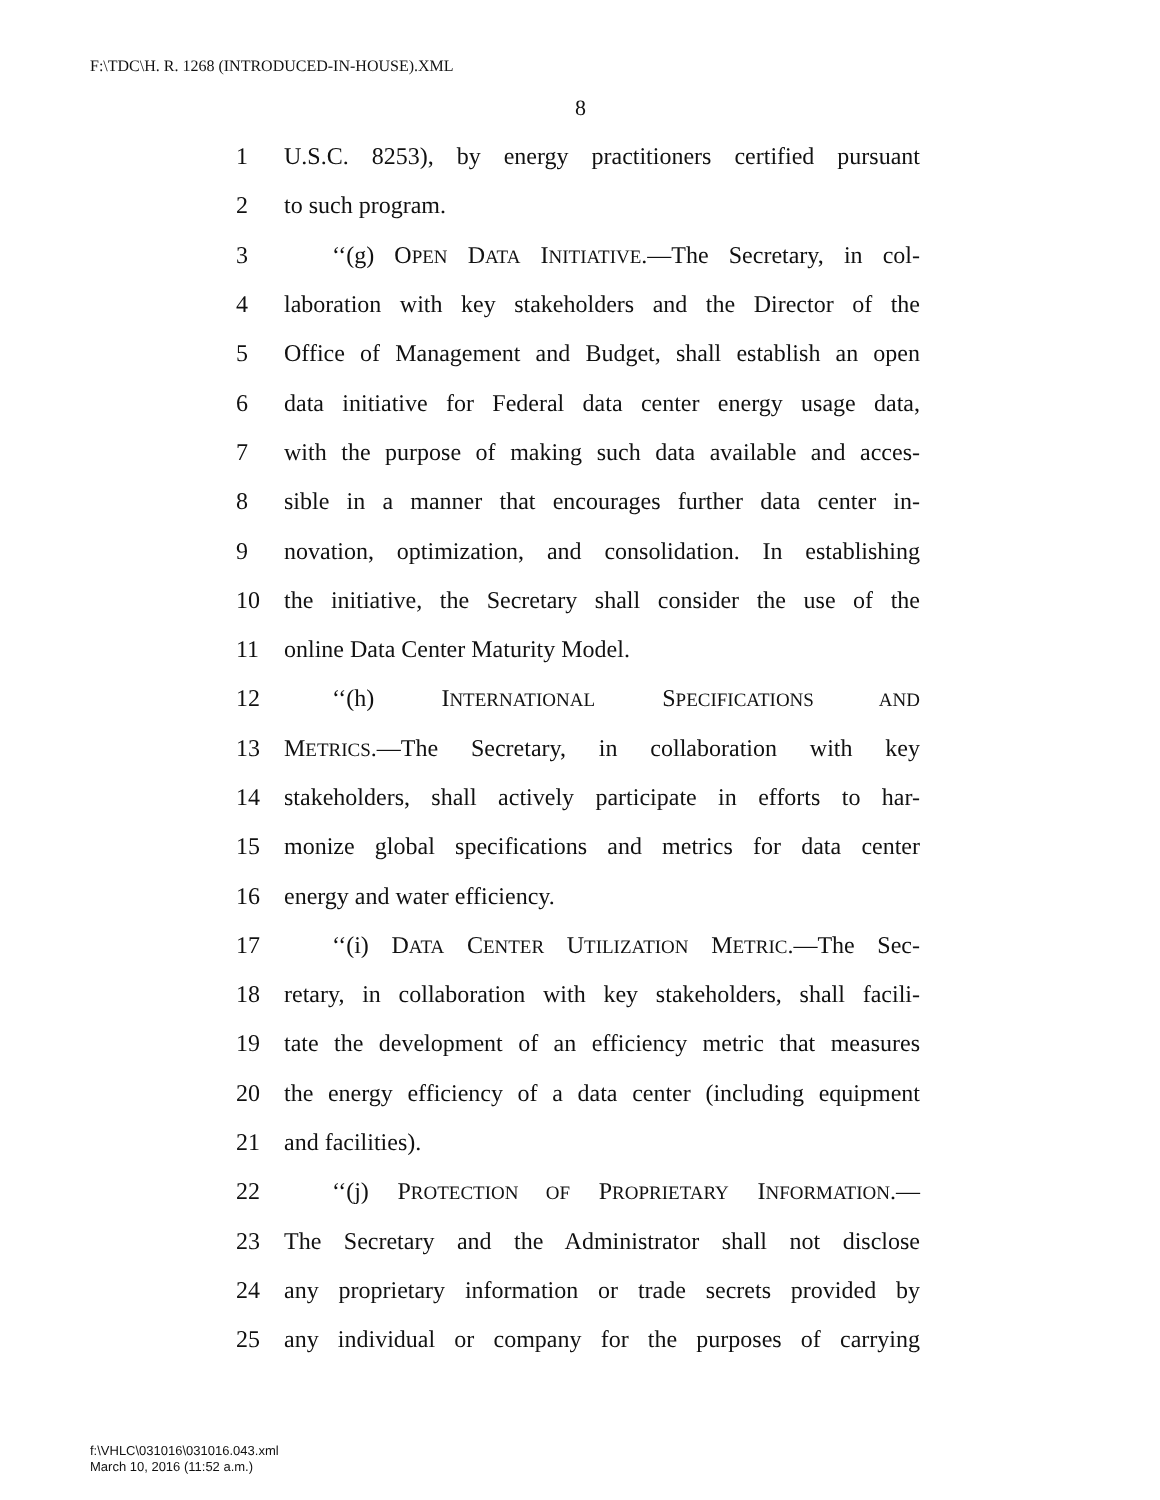F:\TDC\H. R. 1268 (INTRODUCED-IN-HOUSE).XML
8
1 U.S.C. 8253), by energy practitioners certified pursuant
2 to such program.
3 ‘‘(g) OPEN DATA INITIATIVE.—The Secretary, in col-
4 laboration with key stakeholders and the Director of the
5 Office of Management and Budget, shall establish an open
6 data initiative for Federal data center energy usage data,
7 with the purpose of making such data available and acces-
8 sible in a manner that encourages further data center in-
9 novation, optimization, and consolidation. In establishing
10 the initiative, the Secretary shall consider the use of the
11 online Data Center Maturity Model.
12 ‘‘(h) INTERNATIONAL SPECIFICATIONS AND
13 METRICS.—The Secretary, in collaboration with key
14 stakeholders, shall actively participate in efforts to har-
15 monize global specifications and metrics for data center
16 energy and water efficiency.
17 ‘‘(i) DATA CENTER UTILIZATION METRIC.—The Sec-
18 retary, in collaboration with key stakeholders, shall facili-
19 tate the development of an efficiency metric that measures
20 the energy efficiency of a data center (including equipment
21 and facilities).
22 ‘‘(j) PROTECTION OF PROPRIETARY INFORMATION.—
23 The Secretary and the Administrator shall not disclose
24 any proprietary information or trade secrets provided by
25 any individual or company for the purposes of carrying
f:\VHLC\031016\031016.043.xml
March 10, 2016 (11:52 a.m.)